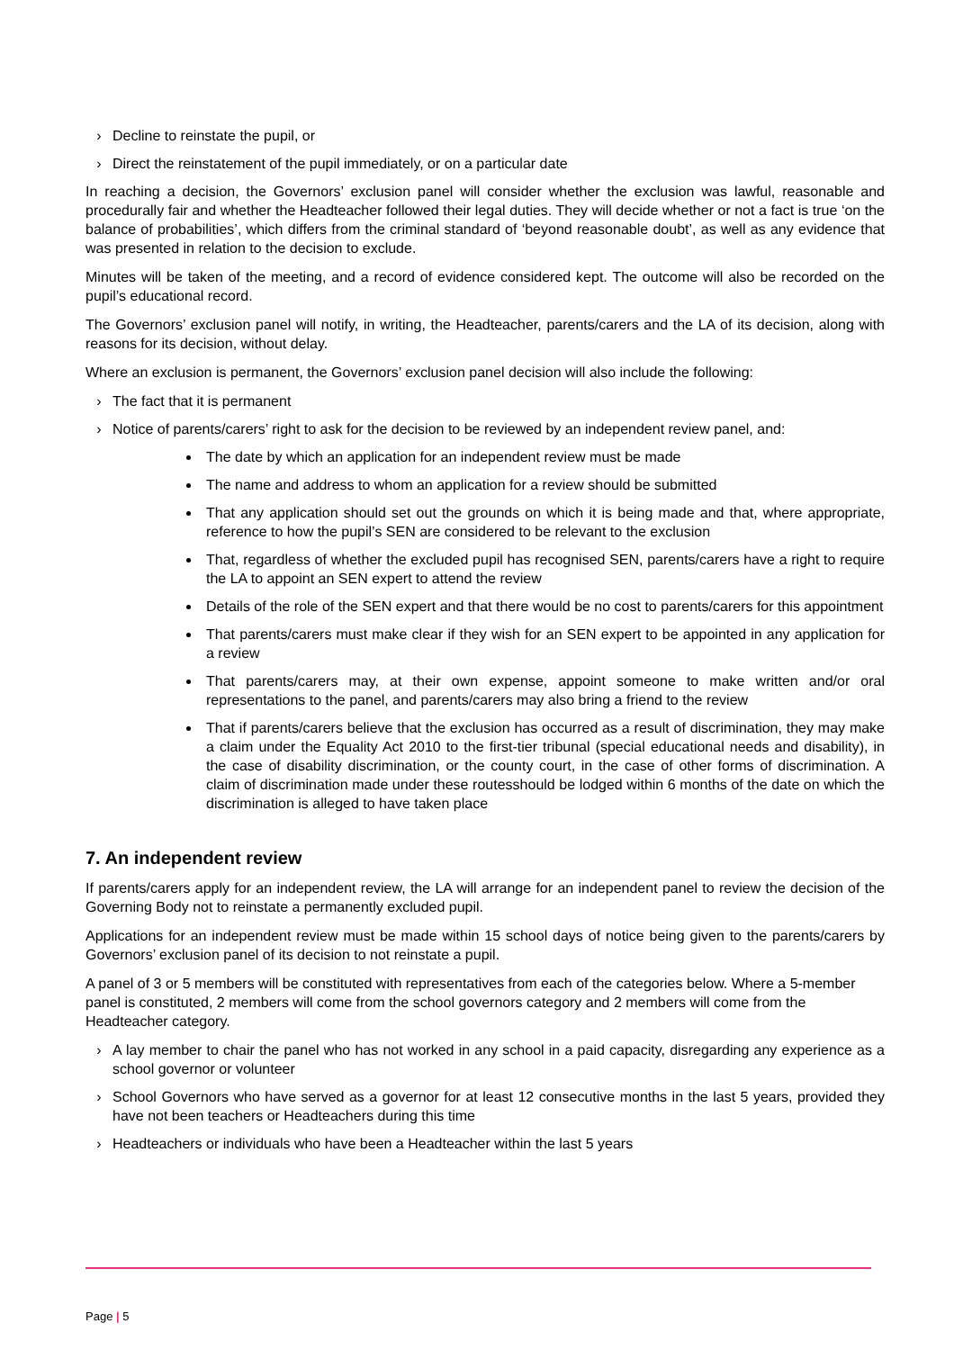› Decline to reinstate the pupil, or
› Direct the reinstatement of the pupil immediately, or on a particular date
In reaching a decision, the Governors’ exclusion panel will consider whether the exclusion was lawful, reasonable and procedurally fair and whether the Headteacher followed their legal duties. They will decide whether or not a fact is true ‘on the balance of probabilities’, which differs from the criminal standard of ‘beyond reasonable doubt’, as well as any evidence that was presented in relation to the decision to exclude.
Minutes will be taken of the meeting, and a record of evidence considered kept. The outcome will also be recorded on the pupil’s educational record.
The Governors’ exclusion panel will notify, in writing, the Headteacher, parents/carers and the LA of its decision, along with reasons for its decision, without delay.
Where an exclusion is permanent, the Governors’ exclusion panel decision will also include the following:
› The fact that it is permanent
› Notice of parents/carers’ right to ask for the decision to be reviewed by an independent review panel, and:
The date by which an application for an independent review must be made
The name and address to whom an application for a review should be submitted
That any application should set out the grounds on which it is being made and that, where appropriate, reference to how the pupil’s SEN are considered to be relevant to the exclusion
That, regardless of whether the excluded pupil has recognised SEN, parents/carers have a right to require the LA to appoint an SEN expert to attend the review
Details of the role of the SEN expert and that there would be no cost to parents/carers for this appointment
That parents/carers must make clear if they wish for an SEN expert to be appointed in any application for a review
That parents/carers may, at their own expense, appoint someone to make written and/or oral representations to the panel, and parents/carers may also bring a friend to the review
That if parents/carers believe that the exclusion has occurred as a result of discrimination, they may make a claim under the Equality Act 2010 to the first-tier tribunal (special educational needs and disability), in the case of disability discrimination, or the county court, in the case of other forms of discrimination. A claim of discrimination made under these routesshould be lodged within 6 months of the date on which the discrimination is alleged to have taken place
7. An independent review
If parents/carers apply for an independent review, the LA will arrange for an independent panel to review the decision of the Governing Body not to reinstate a permanently excluded pupil.
Applications for an independent review must be made within 15 school days of notice being given to the parents/carers by Governors’ exclusion panel of its decision to not reinstate a pupil.
A panel of 3 or 5 members will be constituted with representatives from each of the categories below. Where a 5-member panel is constituted, 2 members will come from the school governors category and 2 members will come from the Headteacher category.
› A lay member to chair the panel who has not worked in any school in a paid capacity, disregarding any experience as a school governor or volunteer
› School Governors who have served as a governor for at least 12 consecutive months in the last 5 years, provided they have not been teachers or Headteachers during this time
› Headteachers or individuals who have been a Headteacher within the last 5 years
Page | 5